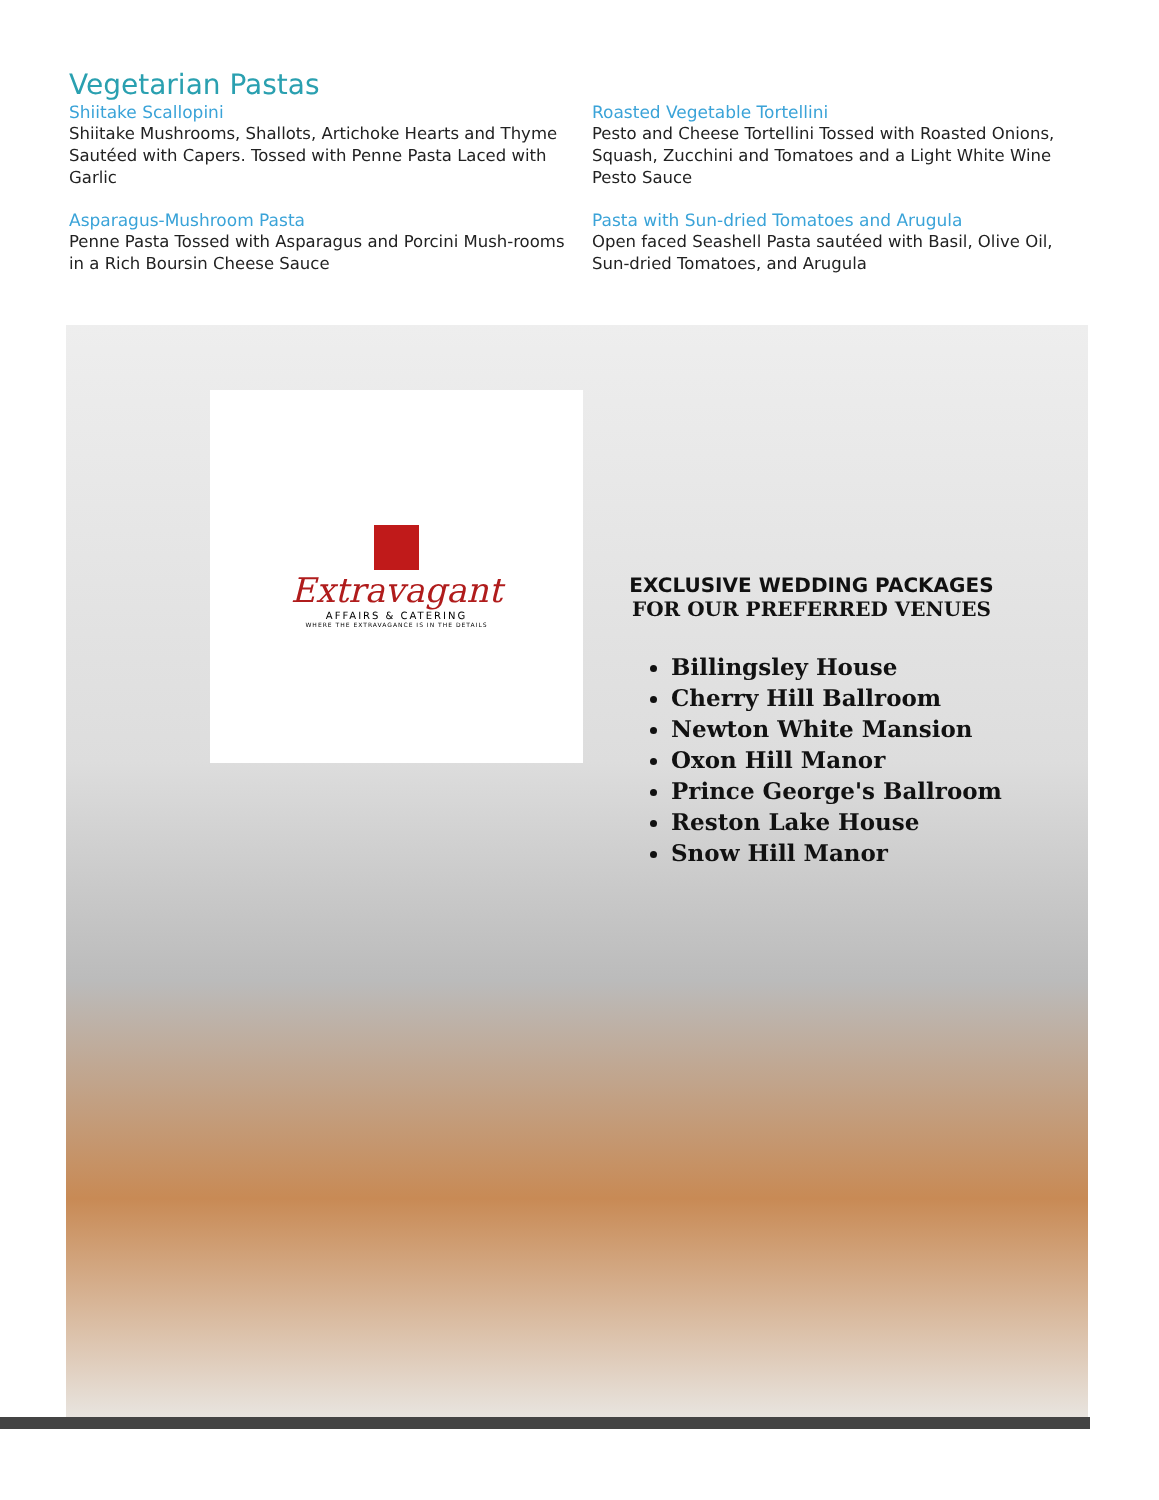Vegetarian Pastas
Shiitake Scallopini
Shiitake Mushrooms, Shallots, Artichoke Hearts and Thyme Sautéed with Capers. Tossed with Penne Pasta Laced with Garlic
Asparagus-Mushroom Pasta
Penne Pasta Tossed with Asparagus and Porcini Mush-rooms in a Rich Boursin Cheese Sauce
Roasted Vegetable Tortellini
Pesto and Cheese Tortellini Tossed with Roasted Onions, Squash, Zucchini and Tomatoes and a Light White Wine Pesto Sauce
Pasta with Sun-dried Tomatoes and Arugula
Open faced Seashell Pasta sautéed with Basil, Olive Oil, Sun-dried Tomatoes, and Arugula
Extravagant
AFFAIRS & CATERING
WHERE THE EXTRAVAGANCE IS IN THE DETAILS
EXCLUSIVE WEDDING PACKAGES
FOR OUR PREFERRED VENUES
Billingsley House
Cherry Hill Ballroom
Newton White Mansion
Oxon Hill Manor
Prince George's Ballroom
Reston Lake House
Snow Hill Manor